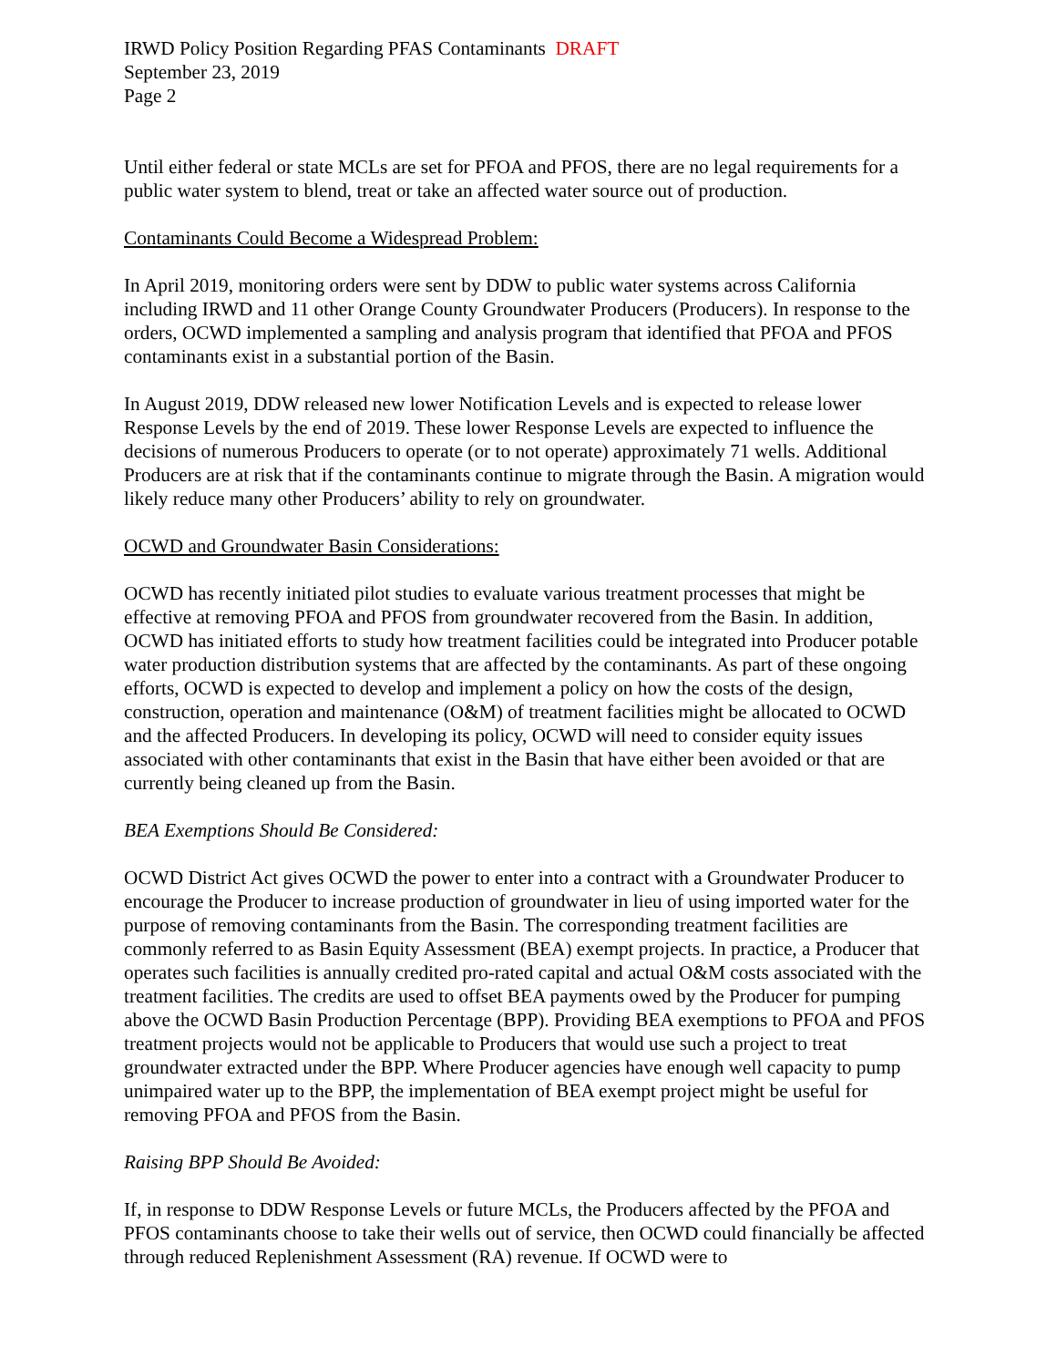IRWD Policy Position Regarding PFAS Contaminants DRAFT
September 23, 2019
Page 2
Until either federal or state MCLs are set for PFOA and PFOS, there are no legal requirements for a public water system to blend, treat or take an affected water source out of production.
Contaminants Could Become a Widespread Problem:
In April 2019, monitoring orders were sent by DDW to public water systems across California including IRWD and 11 other Orange County Groundwater Producers (Producers). In response to the orders, OCWD implemented a sampling and analysis program that identified that PFOA and PFOS contaminants exist in a substantial portion of the Basin.
In August 2019, DDW released new lower Notification Levels and is expected to release lower Response Levels by the end of 2019. These lower Response Levels are expected to influence the decisions of numerous Producers to operate (or to not operate) approximately 71 wells. Additional Producers are at risk that if the contaminants continue to migrate through the Basin. A migration would likely reduce many other Producers’ ability to rely on groundwater.
OCWD and Groundwater Basin Considerations:
OCWD has recently initiated pilot studies to evaluate various treatment processes that might be effective at removing PFOA and PFOS from groundwater recovered from the Basin. In addition, OCWD has initiated efforts to study how treatment facilities could be integrated into Producer potable water production distribution systems that are affected by the contaminants. As part of these ongoing efforts, OCWD is expected to develop and implement a policy on how the costs of the design, construction, operation and maintenance (O&M) of treatment facilities might be allocated to OCWD and the affected Producers. In developing its policy, OCWD will need to consider equity issues associated with other contaminants that exist in the Basin that have either been avoided or that are currently being cleaned up from the Basin.
BEA Exemptions Should Be Considered:
OCWD District Act gives OCWD the power to enter into a contract with a Groundwater Producer to encourage the Producer to increase production of groundwater in lieu of using imported water for the purpose of removing contaminants from the Basin. The corresponding treatment facilities are commonly referred to as Basin Equity Assessment (BEA) exempt projects. In practice, a Producer that operates such facilities is annually credited pro-rated capital and actual O&M costs associated with the treatment facilities. The credits are used to offset BEA payments owed by the Producer for pumping above the OCWD Basin Production Percentage (BPP). Providing BEA exemptions to PFOA and PFOS treatment projects would not be applicable to Producers that would use such a project to treat groundwater extracted under the BPP. Where Producer agencies have enough well capacity to pump unimpaired water up to the BPP, the implementation of BEA exempt project might be useful for removing PFOA and PFOS from the Basin.
Raising BPP Should Be Avoided:
If, in response to DDW Response Levels or future MCLs, the Producers affected by the PFOA and PFOS contaminants choose to take their wells out of service, then OCWD could financially be affected through reduced Replenishment Assessment (RA) revenue. If OCWD were to